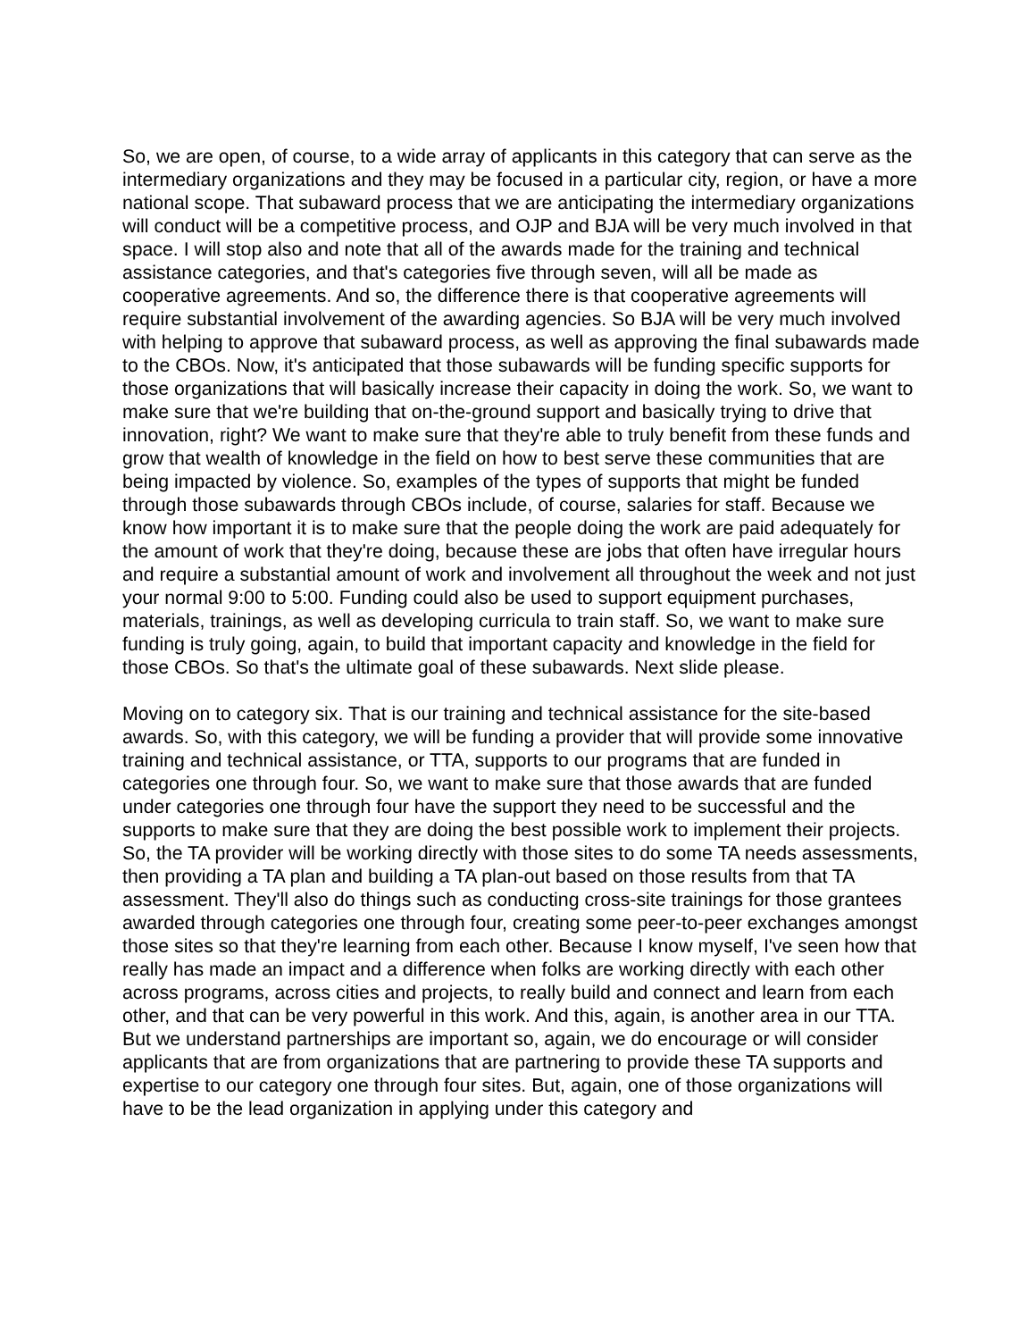So, we are open, of course, to a wide array of applicants in this category that can serve as the intermediary organizations and they may be focused in a particular city, region, or have a more national scope. That subaward process that we are anticipating the intermediary organizations will conduct will be a competitive process, and OJP and BJA will be very much involved in that space. I will stop also and note that all of the awards made for the training and technical assistance categories, and that's categories five through seven, will all be made as cooperative agreements. And so, the difference there is that cooperative agreements will require substantial involvement of the awarding agencies. So BJA will be very much involved with helping to approve that subaward process, as well as approving the final subawards made to the CBOs. Now, it's anticipated that those subawards will be funding specific supports for those organizations that will basically increase their capacity in doing the work. So, we want to make sure that we're building that on-the-ground support and basically trying to drive that innovation, right? We want to make sure that they're able to truly benefit from these funds and grow that wealth of knowledge in the field on how to best serve these communities that are being impacted by violence. So, examples of the types of supports that might be funded through those subawards through CBOs include, of course, salaries for staff. Because we know how important it is to make sure that the people doing the work are paid adequately for the amount of work that they're doing, because these are jobs that often have irregular hours and require a substantial amount of work and involvement all throughout the week and not just your normal 9:00 to 5:00. Funding could also be used to support equipment purchases, materials, trainings, as well as developing curricula to train staff. So, we want to make sure funding is truly going, again, to build that important capacity and knowledge in the field for those CBOs. So that's the ultimate goal of these subawards. Next slide please.
Moving on to category six. That is our training and technical assistance for the site-based awards. So, with this category, we will be funding a provider that will provide some innovative training and technical assistance, or TTA, supports to our programs that are funded in categories one through four. So, we want to make sure that those awards that are funded under categories one through four have the support they need to be successful and the supports to make sure that they are doing the best possible work to implement their projects. So, the TA provider will be working directly with those sites to do some TA needs assessments, then providing a TA plan and building a TA plan-out based on those results from that TA assessment. They'll also do things such as conducting cross-site trainings for those grantees awarded through categories one through four, creating some peer-to-peer exchanges amongst those sites so that they're learning from each other. Because I know myself, I've seen how that really has made an impact and a difference when folks are working directly with each other across programs, across cities and projects, to really build and connect and learn from each other, and that can be very powerful in this work. And this, again, is another area in our TTA. But we understand partnerships are important so, again, we do encourage or will consider applicants that are from organizations that are partnering to provide these TA supports and expertise to our category one through four sites. But, again, one of those organizations will have to be the lead organization in applying under this category and